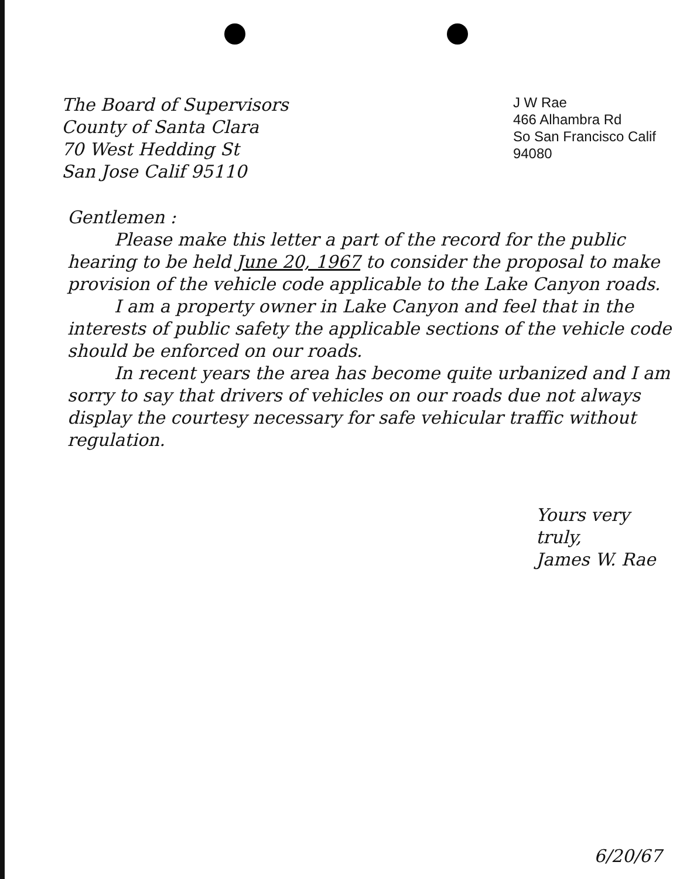The Board of Supervisors
County of Santa Clara
70 West Hedding St
San Jose Calif 95110
J W Rae
466 Alhambra Rd
So San Francisco Calif
94080
Gentlemen :
Please make this letter a part of the record for the public hearing to be held June 20, 1967 to consider the proposal to make provision of the vehicle code applicable to the Lake Canyon roads.
I am a property owner in Lake Canyon and feel that in the interests of public safety the applicable sections of the vehicle code should be enforced on our roads.
In recent years the area has become quite urbanized and I am sorry to say that drivers of vehicles on our roads due not always display the courtesy necessary for safe vehicular traffic without regulation.
Yours very truly,
James W. Rae
6/20/67